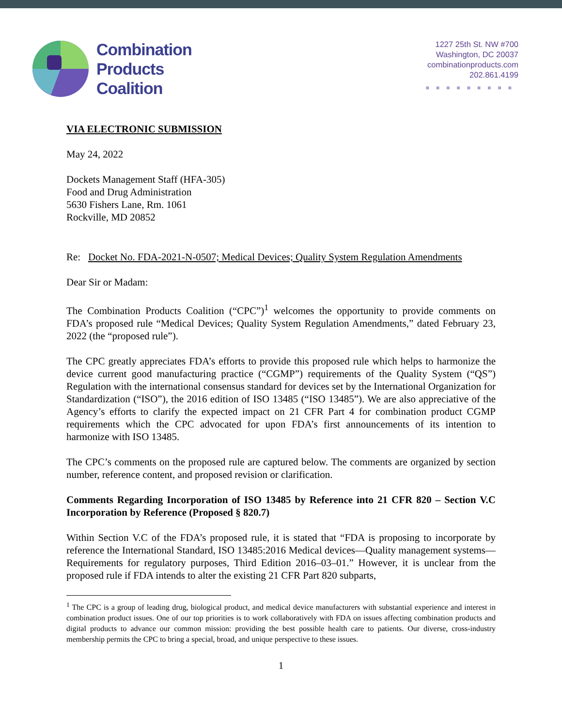Combination
Products
Coalition
1227 25th St. NW #700
Washington, DC 20037
combinationproducts.com
202.861.4199
■■■■■■■■■
VIA ELECTRONIC SUBMISSION
May 24, 2022
Dockets Management Staff (HFA-305)
Food and Drug Administration
5630 Fishers Lane, Rm. 1061
Rockville, MD 20852
Re: Docket No. FDA-2021-N-0507; Medical Devices; Quality System Regulation Amendments
Dear Sir or Madam:
The Combination Products Coalition (“CPC”)<sup>1</sup> welcomes the opportunity to provide comments on FDA’s proposed rule “Medical Devices; Quality System Regulation Amendments,” dated February 23, 2022 (the “proposed rule”).
The CPC greatly appreciates FDA’s efforts to provide this proposed rule which helps to harmonize the device current good manufacturing practice (“CGMP”) requirements of the Quality System (“QS”) Regulation with the international consensus standard for devices set by the International Organization for Standardization (“ISO”), the 2016 edition of ISO 13485 (“ISO 13485”). We are also appreciative of the Agency’s efforts to clarify the expected impact on 21 CFR Part 4 for combination product CGMP requirements which the CPC advocated for upon FDA’s first announcements of its intention to harmonize with ISO 13485.
The CPC’s comments on the proposed rule are captured below. The comments are organized by section number, reference content, and proposed revision or clarification.
Comments Regarding Incorporation of ISO 13485 by Reference into 21 CFR 820 – Section V.C Incorporation by Reference (Proposed § 820.7)
Within Section V.C of the FDA’s proposed rule, it is stated that “FDA is proposing to incorporate by reference the International Standard, ISO 13485:2016 Medical devices—Quality management systems—Requirements for regulatory purposes, Third Edition 2016–03–01.” However, it is unclear from the proposed rule if FDA intends to alter the existing 21 CFR Part 820 subparts,
<sup>1</sup> The CPC is a group of leading drug, biological product, and medical device manufacturers with substantial experience and interest in combination product issues. One of our top priorities is to work collaboratively with FDA on issues affecting combination products and digital products to advance our common mission: providing the best possible health care to patients. Our diverse, cross-industry membership permits the CPC to bring a special, broad, and unique perspective to these issues.
1